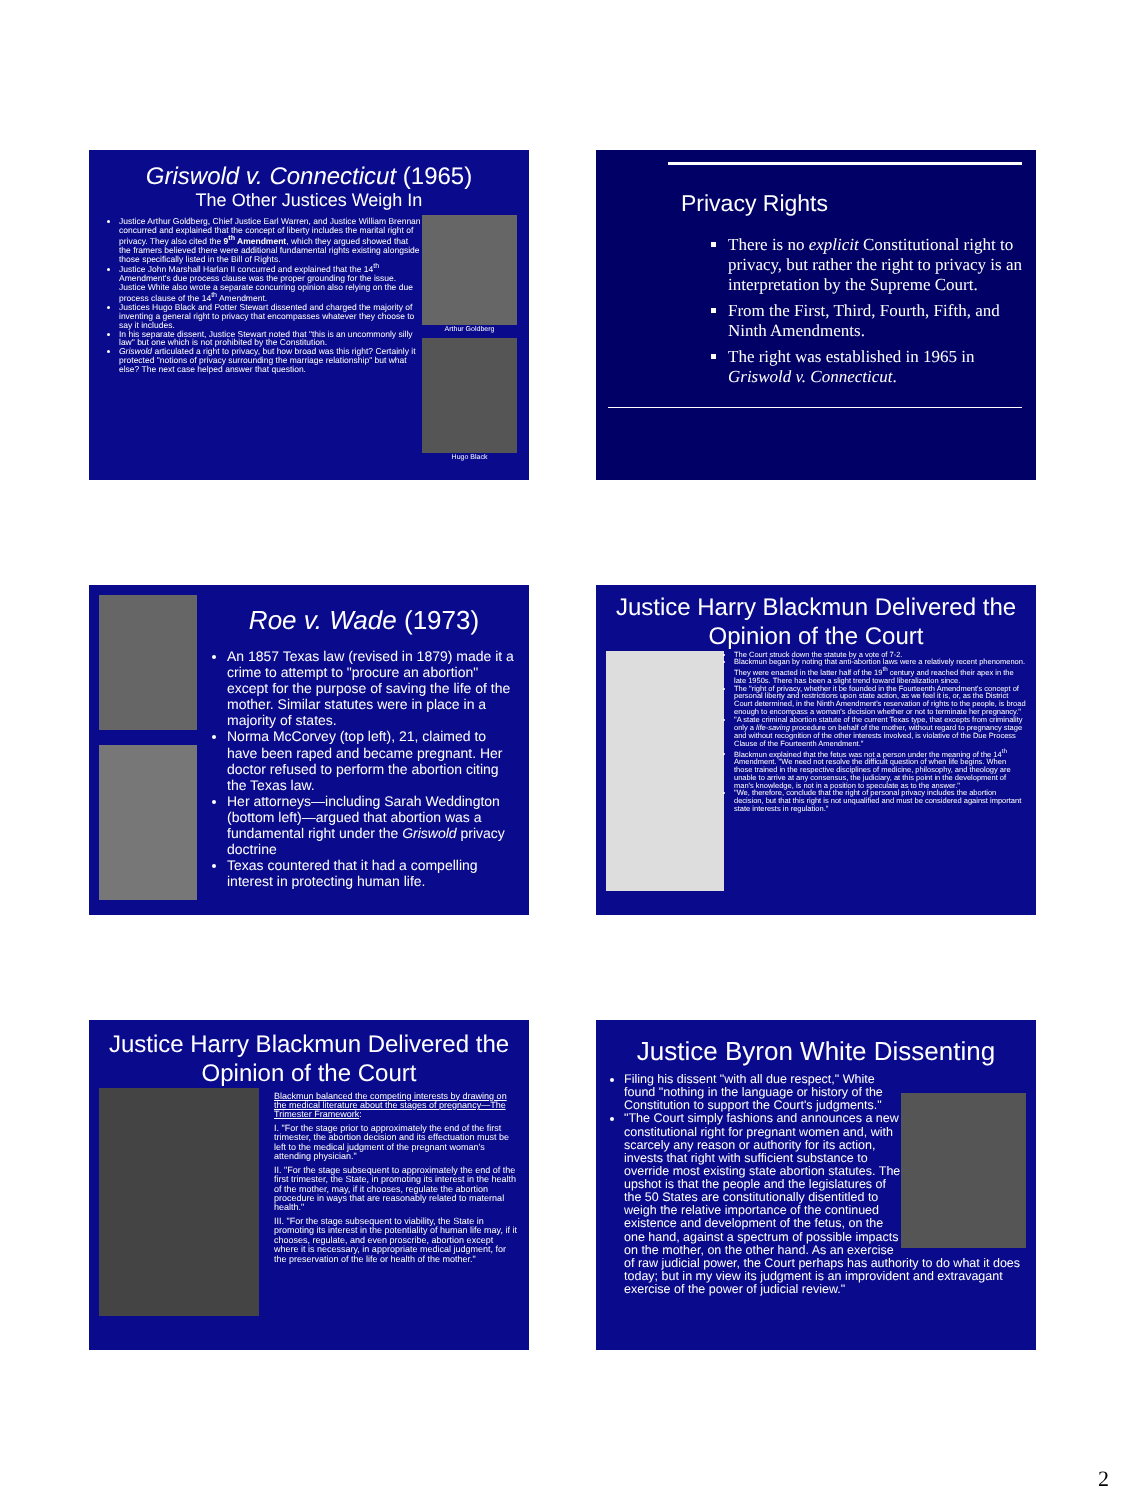Griswold v. Connecticut (1965)
The Other Justices Weigh In
Arthur Goldberg
Hugo Black
Justice Arthur Goldberg, Chief Justice Earl Warren, and Justice William Brennan concurred and explained that the concept of liberty includes the marital right of privacy. They also cited the 9<sup>th</sup> Amendment, which they argued showed that the framers believed there were additional fundamental rights existing alongside those specifically listed in the Bill of Rights.
Justice John Marshall Harlan II concurred and explained that the 14<sup>th</sup> Amendment's due process clause was the proper grounding for the issue. Justice White also wrote a separate concurring opinion also relying on the due process clause of the 14<sup>th</sup> Amendment.
Justices Hugo Black and Potter Stewart dissented and charged the majority of inventing a general right to privacy that encompasses whatever they choose to say it includes.
In his separate dissent, Justice Stewart noted that "this is an uncommonly silly law" but one which is not prohibited by the Constitution.
Griswold articulated a right to privacy, but how broad was this right? Certainly it protected "notions of privacy surrounding the marriage relationship" but what else? The next case helped answer that question.
Privacy Rights
There is no explicit Constitutional right to privacy, but rather the right to privacy is an interpretation by the Supreme Court.
From the First, Third, Fourth, Fifth, and Ninth Amendments.
The right was established in 1965 in Griswold v. Connecticut.
Roe v. Wade (1973)
An 1857 Texas law (revised in 1879) made it a crime to attempt to "procure an abortion" except for the purpose of saving the life of the mother. Similar statutes were in place in a majority of states.
Norma McCorvey (top left), 21, claimed to have been raped and became pregnant. Her doctor refused to perform the abortion citing the Texas law.
Her attorneys—including Sarah Weddington (bottom left)—argued that abortion was a fundamental right under the Griswold privacy doctrine
Texas countered that it had a compelling interest in protecting human life.
Justice Harry Blackmun Delivered the Opinion of the Court
The Court struck down the statute by a vote of 7-2.
Blackmun began by noting that anti-abortion laws were a relatively recent phenomenon. They were enacted in the latter half of the 19<sup>th</sup> century and reached their apex in the late 1950s. There has been a slight trend toward liberalization since.
The "right of privacy, whether it be founded in the Fourteenth Amendment's concept of personal liberty and restrictions upon state action, as we feel it is, or, as the District Court determined, in the Ninth Amendment's reservation of rights to the people, is broad enough to encompass a woman's decision whether or not to terminate her pregnancy."
"A state criminal abortion statute of the current Texas type, that excepts from criminality only a life-saving procedure on behalf of the mother, without regard to pregnancy stage and without recognition of the other interests involved, is violative of the Due Process Clause of the Fourteenth Amendment."
Blackmun explained that the fetus was not a person under the meaning of the 14<sup>th</sup> Amendment. "We need not resolve the difficult question of when life begins. When those trained in the respective disciplines of medicine, philosophy, and theology are unable to arrive at any consensus, the judiciary, at this point in the development of man's knowledge, is not in a position to speculate as to the answer."
"We, therefore, conclude that the right of personal privacy includes the abortion decision, but that this right is not unqualified and must be considered against important state interests in regulation."
Justice Harry Blackmun Delivered the Opinion of the Court
Blackmun balanced the competing interests by drawing on the medical literature about the stages of pregnancy—The Trimester Framework:
I. "For the stage prior to approximately the end of the first trimester, the abortion decision and its effectuation must be left to the medical judgment of the pregnant woman's attending physician."
II. "For the stage subsequent to approximately the end of the first trimester, the State, in promoting its interest in the health of the mother, may, if it chooses, regulate the abortion procedure in ways that are reasonably related to maternal health."
III. "For the stage subsequent to viability, the State in promoting its interest in the potentiality of human life may, if it chooses, regulate, and even proscribe, abortion except where it is necessary, in appropriate medical judgment, for the preservation of the life or health of the mother."
Justice Byron White Dissenting
Filing his dissent "with all due respect," White found "nothing in the language or history of the Constitution to support the Court's judgments."
"The Court simply fashions and announces a new constitutional right for pregnant women and, with scarcely any reason or authority for its action, invests that right with sufficient substance to override most existing state abortion statutes. The upshot is that the people and the legislatures of the 50 States are constitutionally disentitled to weigh the relative importance of the continued existence and development of the fetus, on the one hand, against a spectrum of possible impacts on the mother, on the other hand. As an exercise of raw judicial power, the Court perhaps has authority to do what it does today; but in my view its judgment is an improvident and extravagant exercise of the power of judicial review."
2